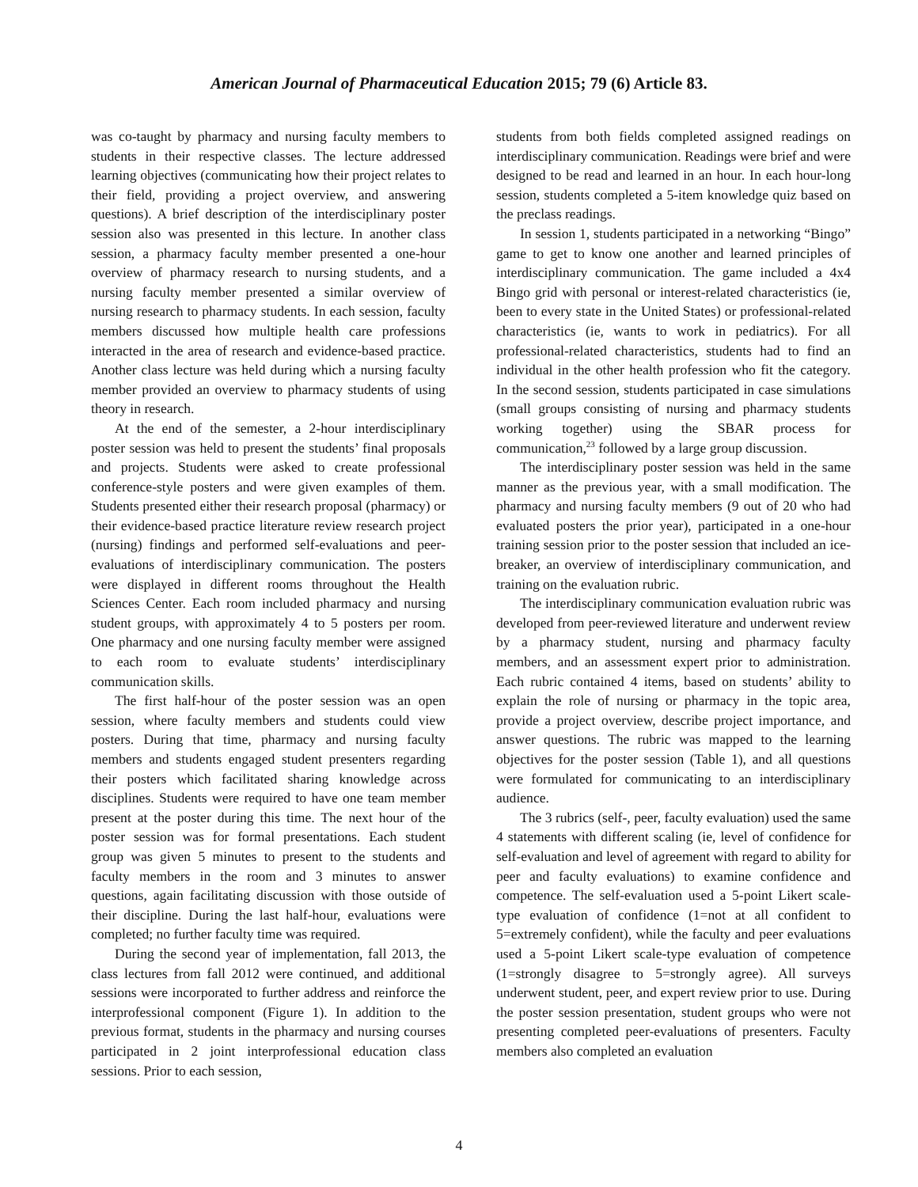American Journal of Pharmaceutical Education 2015; 79 (6) Article 83.
was co-taught by pharmacy and nursing faculty members to students in their respective classes. The lecture addressed learning objectives (communicating how their project relates to their field, providing a project overview, and answering questions). A brief description of the interdisciplinary poster session also was presented in this lecture. In another class session, a pharmacy faculty member presented a one-hour overview of pharmacy research to nursing students, and a nursing faculty member presented a similar overview of nursing research to pharmacy students. In each session, faculty members discussed how multiple health care professions interacted in the area of research and evidence-based practice. Another class lecture was held during which a nursing faculty member provided an overview to pharmacy students of using theory in research.
At the end of the semester, a 2-hour interdisciplinary poster session was held to present the students’ final proposals and projects. Students were asked to create professional conference-style posters and were given examples of them. Students presented either their research proposal (pharmacy) or their evidence-based practice literature review research project (nursing) findings and performed self-evaluations and peer-evaluations of interdisciplinary communication. The posters were displayed in different rooms throughout the Health Sciences Center. Each room included pharmacy and nursing student groups, with approximately 4 to 5 posters per room. One pharmacy and one nursing faculty member were assigned to each room to evaluate students’ interdisciplinary communication skills.
The first half-hour of the poster session was an open session, where faculty members and students could view posters. During that time, pharmacy and nursing faculty members and students engaged student presenters regarding their posters which facilitated sharing knowledge across disciplines. Students were required to have one team member present at the poster during this time. The next hour of the poster session was for formal presentations. Each student group was given 5 minutes to present to the students and faculty members in the room and 3 minutes to answer questions, again facilitating discussion with those outside of their discipline. During the last half-hour, evaluations were completed; no further faculty time was required.
During the second year of implementation, fall 2013, the class lectures from fall 2012 were continued, and additional sessions were incorporated to further address and reinforce the interprofessional component (Figure 1). In addition to the previous format, students in the pharmacy and nursing courses participated in 2 joint interprofessional education class sessions. Prior to each session,
students from both fields completed assigned readings on interdisciplinary communication. Readings were brief and were designed to be read and learned in an hour. In each hour-long session, students completed a 5-item knowledge quiz based on the preclass readings.
In session 1, students participated in a networking “Bingo” game to get to know one another and learned principles of interdisciplinary communication. The game included a 4x4 Bingo grid with personal or interest-related characteristics (ie, been to every state in the United States) or professional-related characteristics (ie, wants to work in pediatrics). For all professional-related characteristics, students had to find an individual in the other health profession who fit the category. In the second session, students participated in case simulations (small groups consisting of nursing and pharmacy students working together) using the SBAR process for communication,<sup>23</sup> followed by a large group discussion.
The interdisciplinary poster session was held in the same manner as the previous year, with a small modification. The pharmacy and nursing faculty members (9 out of 20 who had evaluated posters the prior year), participated in a one-hour training session prior to the poster session that included an ice-breaker, an overview of interdisciplinary communication, and training on the evaluation rubric.
The interdisciplinary communication evaluation rubric was developed from peer-reviewed literature and underwent review by a pharmacy student, nursing and pharmacy faculty members, and an assessment expert prior to administration. Each rubric contained 4 items, based on students’ ability to explain the role of nursing or pharmacy in the topic area, provide a project overview, describe project importance, and answer questions. The rubric was mapped to the learning objectives for the poster session (Table 1), and all questions were formulated for communicating to an interdisciplinary audience.
The 3 rubrics (self-, peer, faculty evaluation) used the same 4 statements with different scaling (ie, level of confidence for self-evaluation and level of agreement with regard to ability for peer and faculty evaluations) to examine confidence and competence. The self-evaluation used a 5-point Likert scale-type evaluation of confidence (1=not at all confident to 5=extremely confident), while the faculty and peer evaluations used a 5-point Likert scale-type evaluation of competence (1=strongly disagree to 5=strongly agree). All surveys underwent student, peer, and expert review prior to use. During the poster session presentation, student groups who were not presenting completed peer-evaluations of presenters. Faculty members also completed an evaluation
4